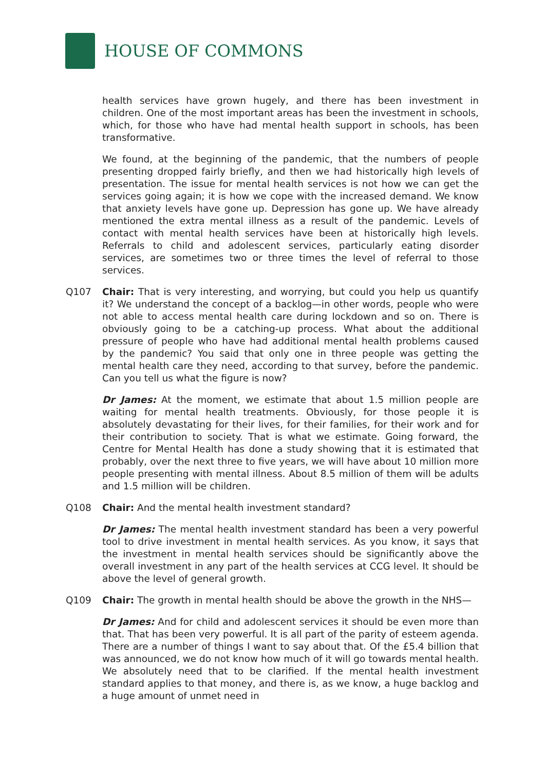HOUSE OF COMMONS
health services have grown hugely, and there has been investment in children. One of the most important areas has been the investment in schools, which, for those who have had mental health support in schools, has been transformative.
We found, at the beginning of the pandemic, that the numbers of people presenting dropped fairly briefly, and then we had historically high levels of presentation. The issue for mental health services is not how we can get the services going again; it is how we cope with the increased demand. We know that anxiety levels have gone up. Depression has gone up. We have already mentioned the extra mental illness as a result of the pandemic. Levels of contact with mental health services have been at historically high levels. Referrals to child and adolescent services, particularly eating disorder services, are sometimes two or three times the level of referral to those services.
Q107
Chair: That is very interesting, and worrying, but could you help us quantify it? We understand the concept of a backlog—in other words, people who were not able to access mental health care during lockdown and so on. There is obviously going to be a catching-up process. What about the additional pressure of people who have had additional mental health problems caused by the pandemic? You said that only one in three people was getting the mental health care they need, according to that survey, before the pandemic. Can you tell us what the figure is now?
Dr James: At the moment, we estimate that about 1.5 million people are waiting for mental health treatments. Obviously, for those people it is absolutely devastating for their lives, for their families, for their work and for their contribution to society. That is what we estimate. Going forward, the Centre for Mental Health has done a study showing that it is estimated that probably, over the next three to five years, we will have about 10 million more people presenting with mental illness. About 8.5 million of them will be adults and 1.5 million will be children.
Q108
Chair: And the mental health investment standard?
Dr James: The mental health investment standard has been a very powerful tool to drive investment in mental health services. As you know, it says that the investment in mental health services should be significantly above the overall investment in any part of the health services at CCG level. It should be above the level of general growth.
Q109
Chair: The growth in mental health should be above the growth in the NHS—
Dr James: And for child and adolescent services it should be even more than that. That has been very powerful. It is all part of the parity of esteem agenda. There are a number of things I want to say about that. Of the £5.4 billion that was announced, we do not know how much of it will go towards mental health. We absolutely need that to be clarified. If the mental health investment standard applies to that money, and there is, as we know, a huge backlog and a huge amount of unmet need in